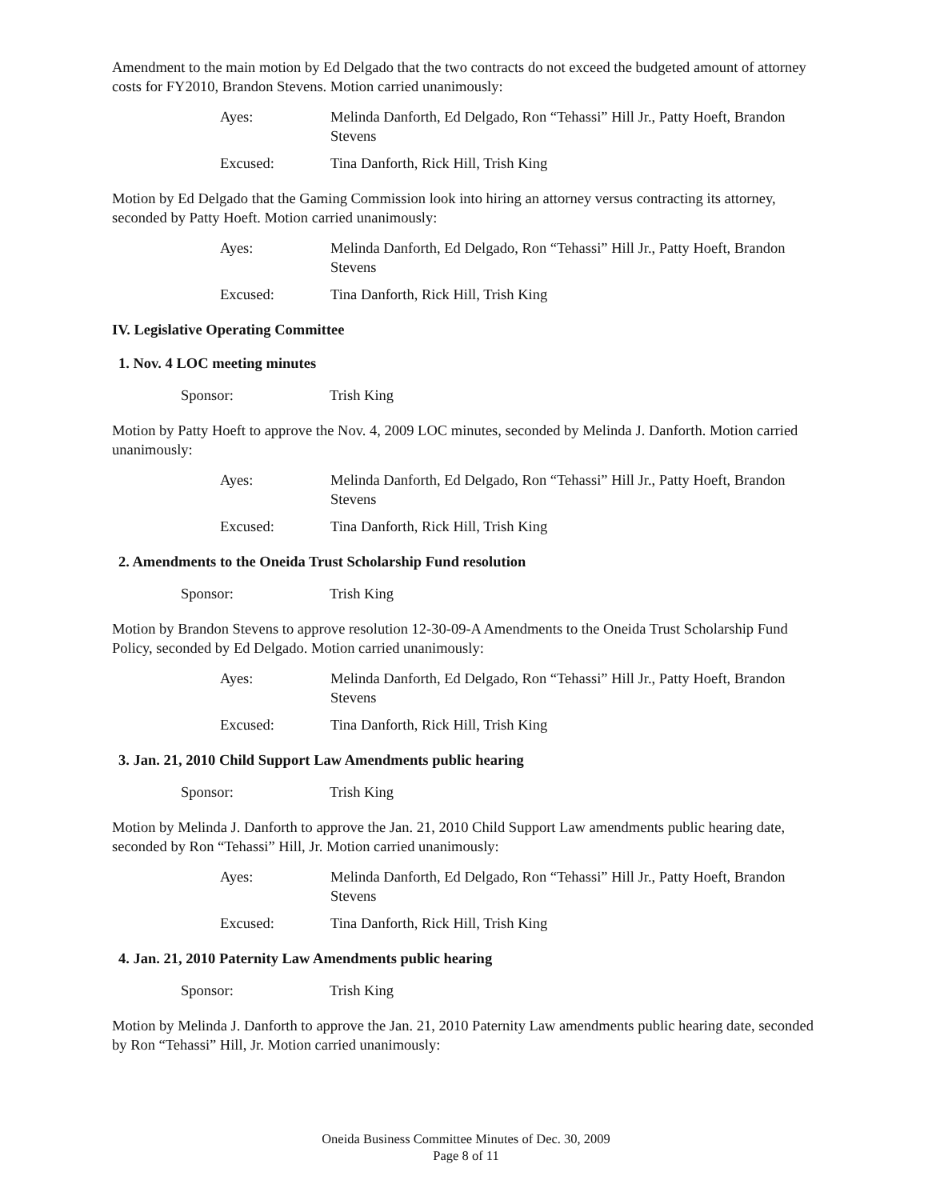Amendment to the main motion by Ed Delgado that the two contracts do not exceed the budgeted amount of attorney costs for FY2010, Brandon Stevens. Motion carried unanimously:
Ayes:
Melinda Danforth, Ed Delgado, Ron “Tehassi” Hill Jr., Patty Hoeft, Brandon Stevens
Excused:
Tina Danforth, Rick Hill, Trish King
Motion by Ed Delgado that the Gaming Commission look into hiring an attorney versus contracting its attorney, seconded by Patty Hoeft. Motion carried unanimously:
Ayes:
Melinda Danforth, Ed Delgado, Ron “Tehassi” Hill Jr., Patty Hoeft, Brandon Stevens
Excused:
Tina Danforth, Rick Hill, Trish King
IV. Legislative Operating Committee
1. Nov. 4 LOC meeting minutes
Sponsor:
Trish King
Motion by Patty Hoeft to approve the Nov. 4, 2009 LOC minutes, seconded by Melinda J. Danforth. Motion carried unanimously:
Ayes:
Melinda Danforth, Ed Delgado, Ron “Tehassi” Hill Jr., Patty Hoeft, Brandon Stevens
Excused:
Tina Danforth, Rick Hill, Trish King
2. Amendments to the Oneida Trust Scholarship Fund resolution
Sponsor:
Trish King
Motion by Brandon Stevens to approve resolution 12-30-09-A Amendments to the Oneida Trust Scholarship Fund Policy, seconded by Ed Delgado. Motion carried unanimously:
Ayes:
Melinda Danforth, Ed Delgado, Ron “Tehassi” Hill Jr., Patty Hoeft, Brandon Stevens
Excused:
Tina Danforth, Rick Hill, Trish King
3. Jan. 21, 2010 Child Support Law Amendments public hearing
Sponsor:
Trish King
Motion by Melinda J. Danforth to approve the Jan. 21, 2010 Child Support Law amendments public hearing date, seconded by Ron “Tehassi” Hill, Jr. Motion carried unanimously:
Ayes:
Melinda Danforth, Ed Delgado, Ron “Tehassi” Hill Jr., Patty Hoeft, Brandon Stevens
Excused:
Tina Danforth, Rick Hill, Trish King
4. Jan. 21, 2010 Paternity Law Amendments public hearing
Sponsor:
Trish King
Motion by Melinda J. Danforth to approve the Jan. 21, 2010 Paternity Law amendments public hearing date, seconded by Ron “Tehassi” Hill, Jr. Motion carried unanimously:
Oneida Business Committee Minutes of Dec. 30, 2009
Page 8 of 11